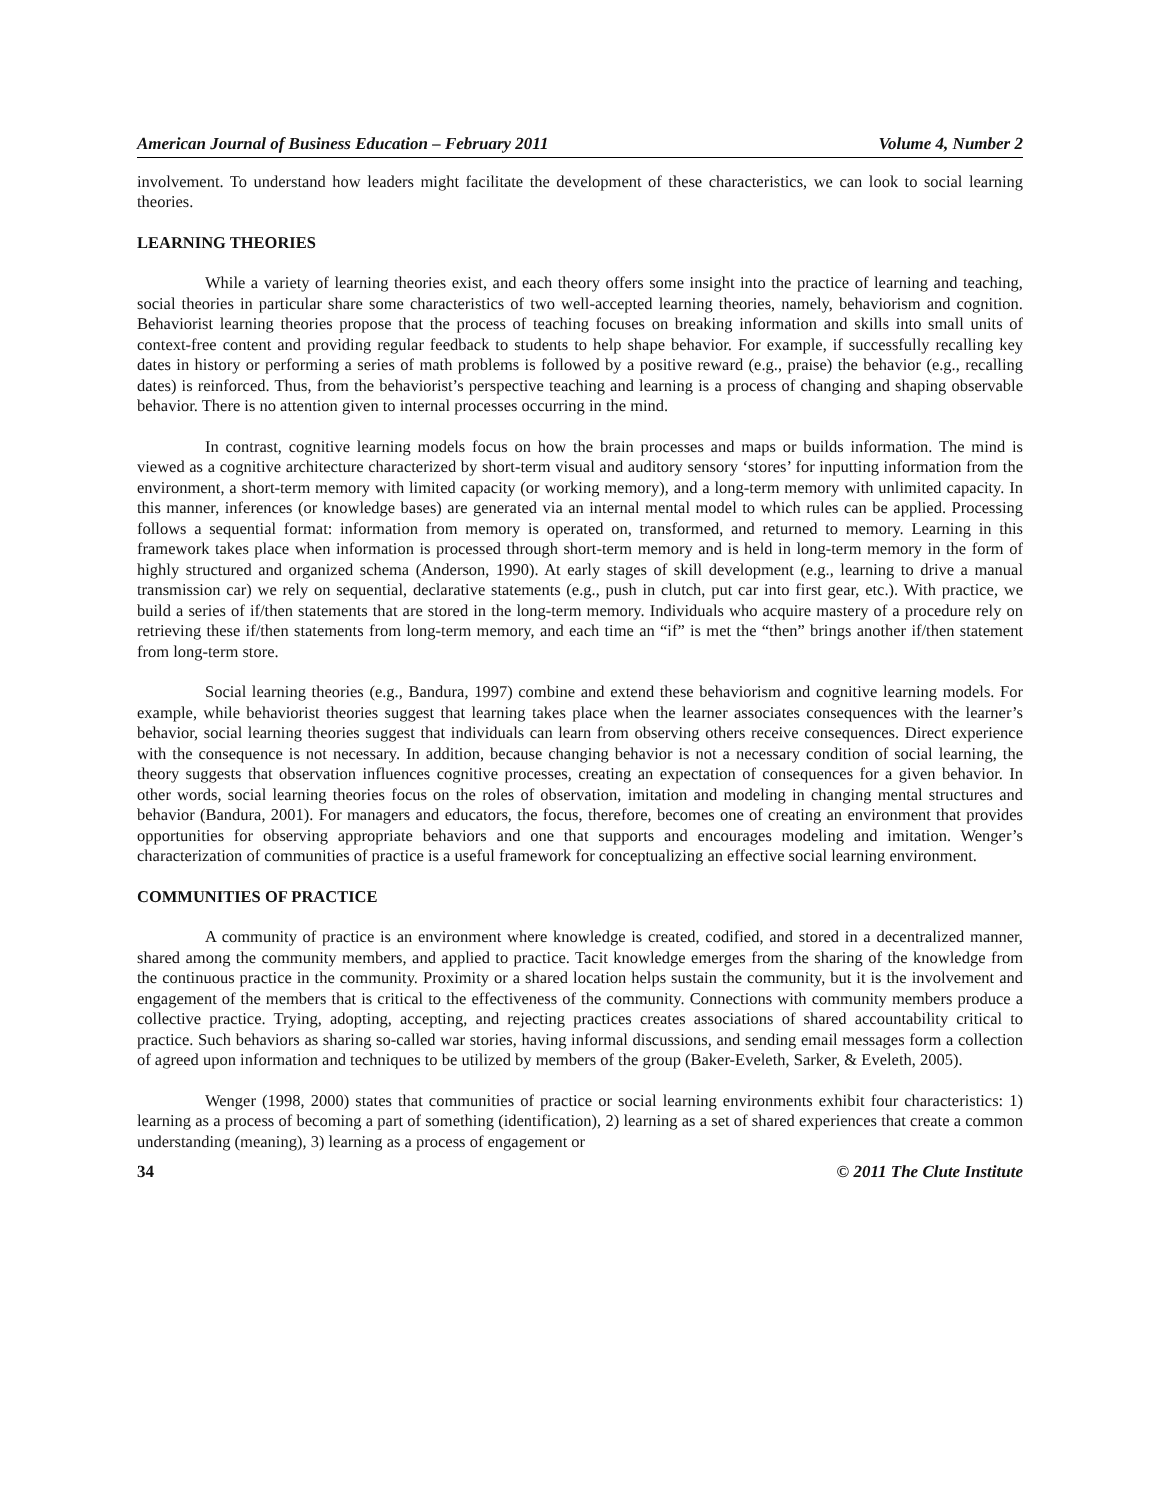American Journal of Business Education – February 2011 Volume 4, Number 2
involvement. To understand how leaders might facilitate the development of these characteristics, we can look to social learning theories.
LEARNING THEORIES
While a variety of learning theories exist, and each theory offers some insight into the practice of learning and teaching, social theories in particular share some characteristics of two well-accepted learning theories, namely, behaviorism and cognition. Behaviorist learning theories propose that the process of teaching focuses on breaking information and skills into small units of context-free content and providing regular feedback to students to help shape behavior. For example, if successfully recalling key dates in history or performing a series of math problems is followed by a positive reward (e.g., praise) the behavior (e.g., recalling dates) is reinforced. Thus, from the behaviorist’s perspective teaching and learning is a process of changing and shaping observable behavior. There is no attention given to internal processes occurring in the mind.
In contrast, cognitive learning models focus on how the brain processes and maps or builds information. The mind is viewed as a cognitive architecture characterized by short-term visual and auditory sensory ‘stores’ for inputting information from the environment, a short-term memory with limited capacity (or working memory), and a long-term memory with unlimited capacity. In this manner, inferences (or knowledge bases) are generated via an internal mental model to which rules can be applied. Processing follows a sequential format: information from memory is operated on, transformed, and returned to memory. Learning in this framework takes place when information is processed through short-term memory and is held in long-term memory in the form of highly structured and organized schema (Anderson, 1990). At early stages of skill development (e.g., learning to drive a manual transmission car) we rely on sequential, declarative statements (e.g., push in clutch, put car into first gear, etc.). With practice, we build a series of if/then statements that are stored in the long-term memory. Individuals who acquire mastery of a procedure rely on retrieving these if/then statements from long-term memory, and each time an “if” is met the “then” brings another if/then statement from long-term store.
Social learning theories (e.g., Bandura, 1997) combine and extend these behaviorism and cognitive learning models. For example, while behaviorist theories suggest that learning takes place when the learner associates consequences with the learner’s behavior, social learning theories suggest that individuals can learn from observing others receive consequences. Direct experience with the consequence is not necessary. In addition, because changing behavior is not a necessary condition of social learning, the theory suggests that observation influences cognitive processes, creating an expectation of consequences for a given behavior. In other words, social learning theories focus on the roles of observation, imitation and modeling in changing mental structures and behavior (Bandura, 2001). For managers and educators, the focus, therefore, becomes one of creating an environment that provides opportunities for observing appropriate behaviors and one that supports and encourages modeling and imitation. Wenger’s characterization of communities of practice is a useful framework for conceptualizing an effective social learning environment.
COMMUNITIES OF PRACTICE
A community of practice is an environment where knowledge is created, codified, and stored in a decentralized manner, shared among the community members, and applied to practice. Tacit knowledge emerges from the sharing of the knowledge from the continuous practice in the community. Proximity or a shared location helps sustain the community, but it is the involvement and engagement of the members that is critical to the effectiveness of the community. Connections with community members produce a collective practice. Trying, adopting, accepting, and rejecting practices creates associations of shared accountability critical to practice. Such behaviors as sharing so-called war stories, having informal discussions, and sending email messages form a collection of agreed upon information and techniques to be utilized by members of the group (Baker-Eveleth, Sarker, & Eveleth, 2005).
Wenger (1998, 2000) states that communities of practice or social learning environments exhibit four characteristics: 1) learning as a process of becoming a part of something (identification), 2) learning as a set of shared experiences that create a common understanding (meaning), 3) learning as a process of engagement or
34 © 2011 The Clute Institute